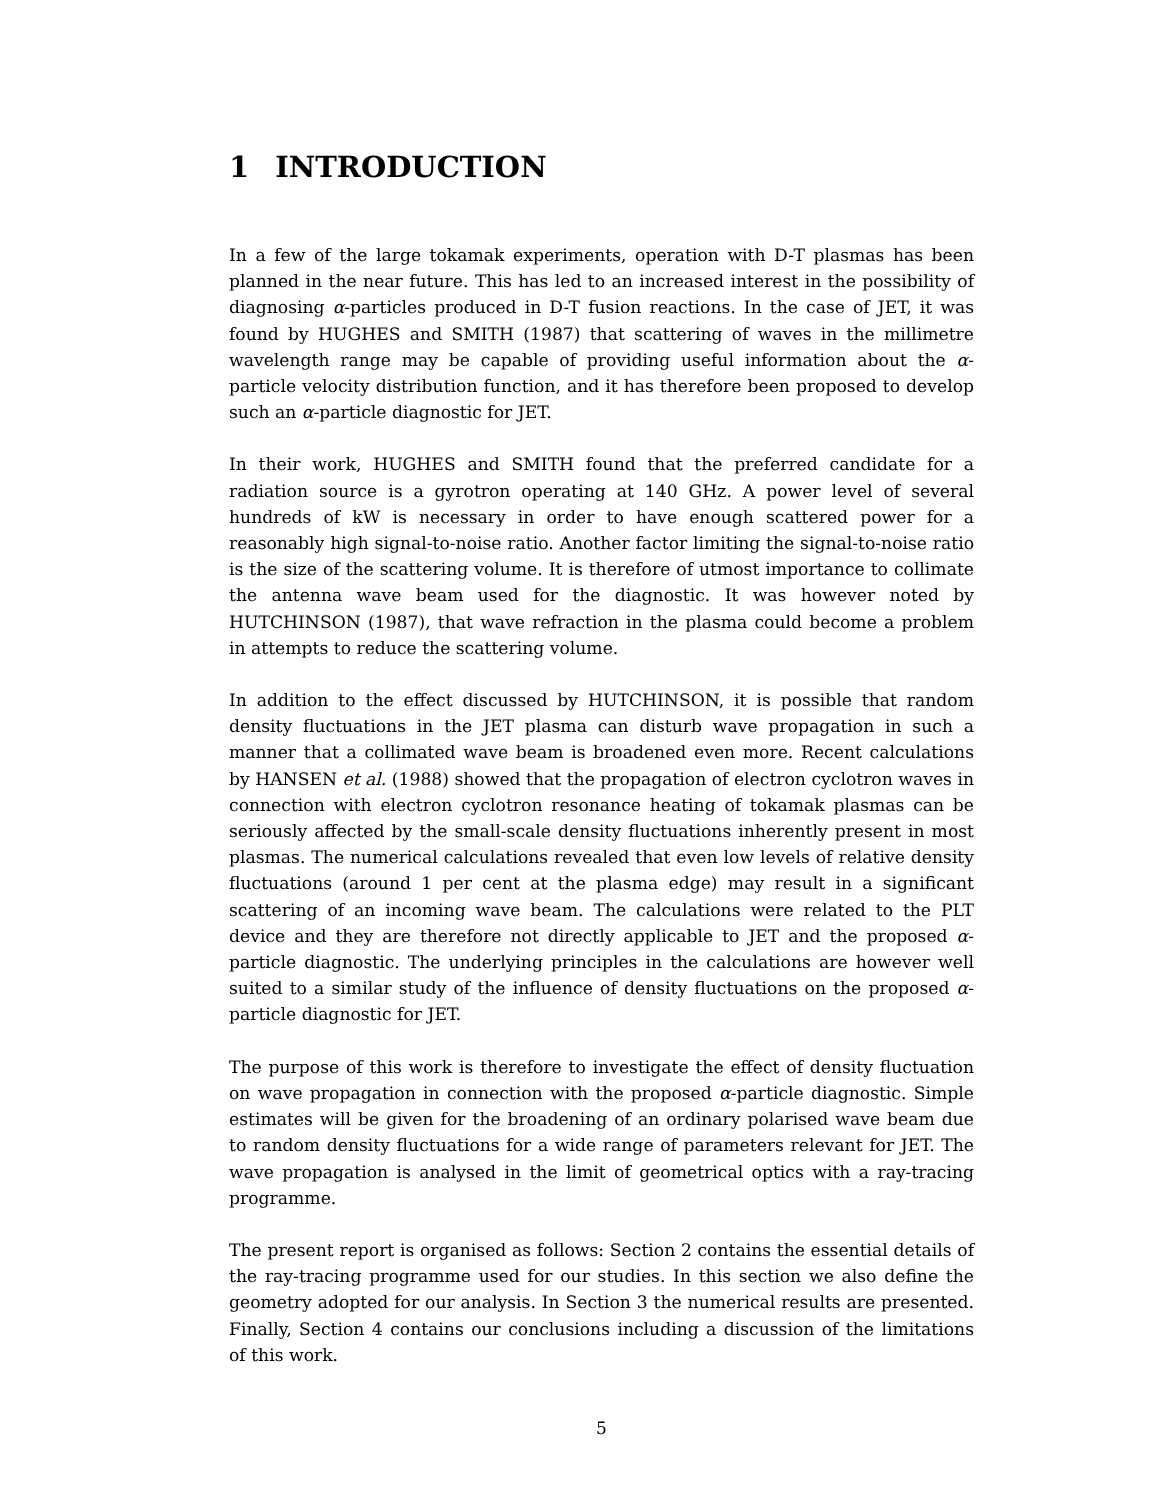1 INTRODUCTION
In a few of the large tokamak experiments, operation with D-T plasmas has been planned in the near future. This has led to an increased interest in the possibility of diagnosing α-particles produced in D-T fusion reactions. In the case of JET, it was found by HUGHES and SMITH (1987) that scattering of waves in the millimetre wavelength range may be capable of providing useful information about the α-particle velocity distribution function, and it has therefore been proposed to develop such an α-particle diagnostic for JET.
In their work, HUGHES and SMITH found that the preferred candidate for a radiation source is a gyrotron operating at 140 GHz. A power level of several hundreds of kW is necessary in order to have enough scattered power for a reasonably high signal-to-noise ratio. Another factor limiting the signal-to-noise ratio is the size of the scattering volume. It is therefore of utmost importance to collimate the antenna wave beam used for the diagnostic. It was however noted by HUTCHINSON (1987), that wave refraction in the plasma could become a problem in attempts to reduce the scattering volume.
In addition to the effect discussed by HUTCHINSON, it is possible that random density fluctuations in the JET plasma can disturb wave propagation in such a manner that a collimated wave beam is broadened even more. Recent calculations by HANSEN et al. (1988) showed that the propagation of electron cyclotron waves in connection with electron cyclotron resonance heating of tokamak plasmas can be seriously affected by the small-scale density fluctuations inherently present in most plasmas. The numerical calculations revealed that even low levels of relative density fluctuations (around 1 per cent at the plasma edge) may result in a significant scattering of an incoming wave beam. The calculations were related to the PLT device and they are therefore not directly applicable to JET and the proposed α-particle diagnostic. The underlying principles in the calculations are however well suited to a similar study of the influence of density fluctuations on the proposed α-particle diagnostic for JET.
The purpose of this work is therefore to investigate the effect of density fluctuation on wave propagation in connection with the proposed α-particle diagnostic. Simple estimates will be given for the broadening of an ordinary polarised wave beam due to random density fluctuations for a wide range of parameters relevant for JET. The wave propagation is analysed in the limit of geometrical optics with a ray-tracing programme.
The present report is organised as follows: Section 2 contains the essential details of the ray-tracing programme used for our studies. In this section we also define the geometry adopted for our analysis. In Section 3 the numerical results are presented. Finally, Section 4 contains our conclusions including a discussion of the limitations of this work.
5